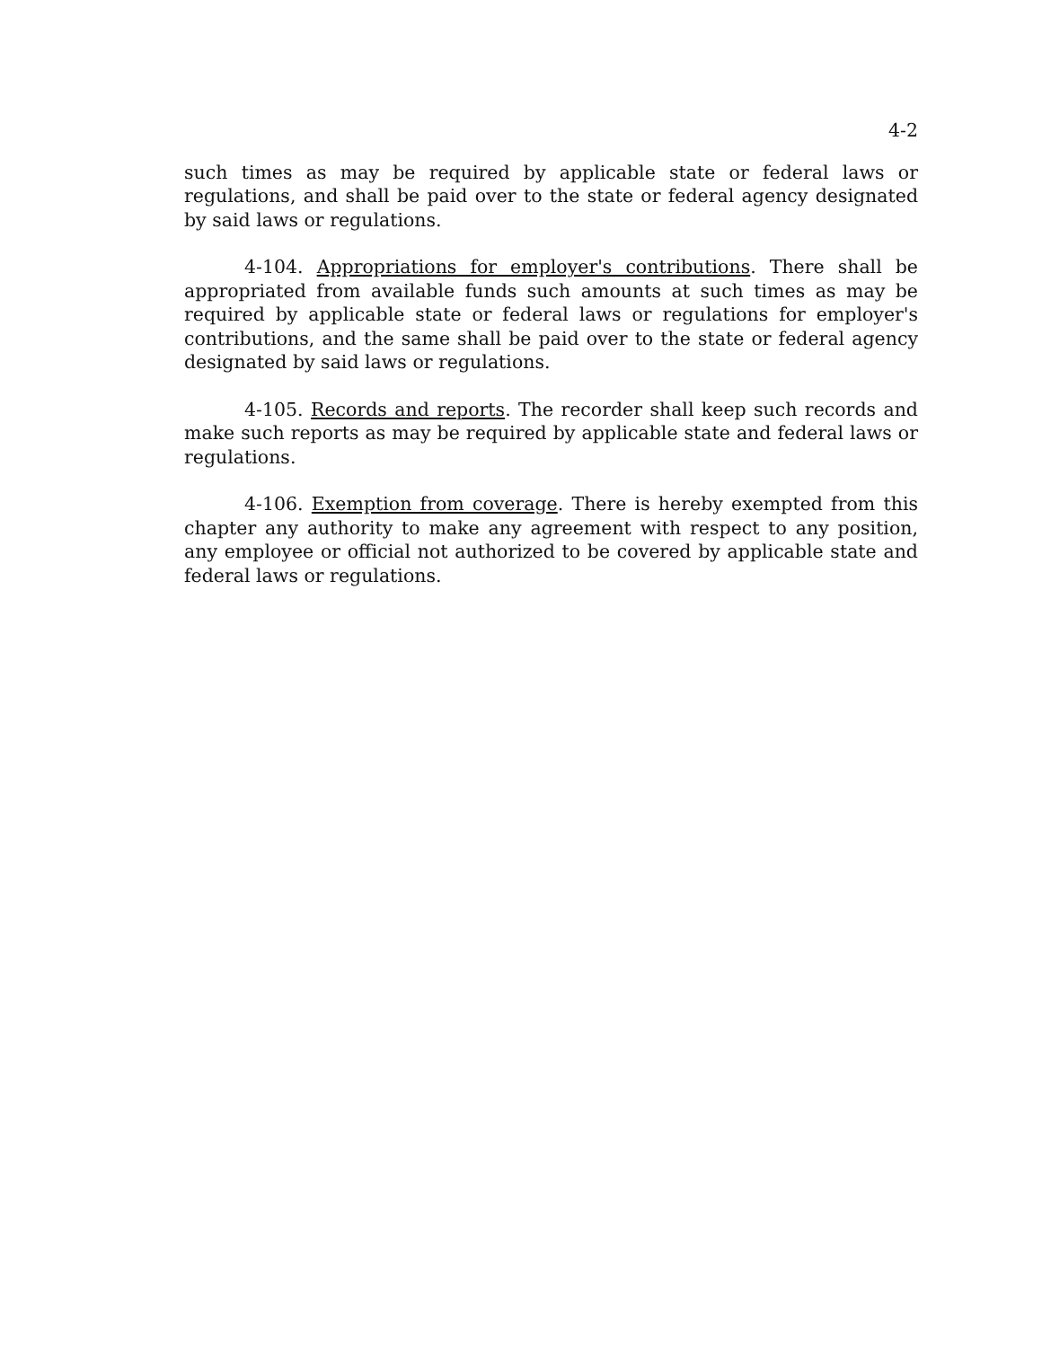4-2
such times as may be required by applicable state or federal laws or regulations, and shall be paid over to the state or federal agency designated by said laws or regulations.
4-104. Appropriations for employer's contributions. There shall be appropriated from available funds such amounts at such times as may be required by applicable state or federal laws or regulations for employer's contributions, and the same shall be paid over to the state or federal agency designated by said laws or regulations.
4-105. Records and reports. The recorder shall keep such records and make such reports as may be required by applicable state and federal laws or regulations.
4-106. Exemption from coverage. There is hereby exempted from this chapter any authority to make any agreement with respect to any position, any employee or official not authorized to be covered by applicable state and federal laws or regulations.